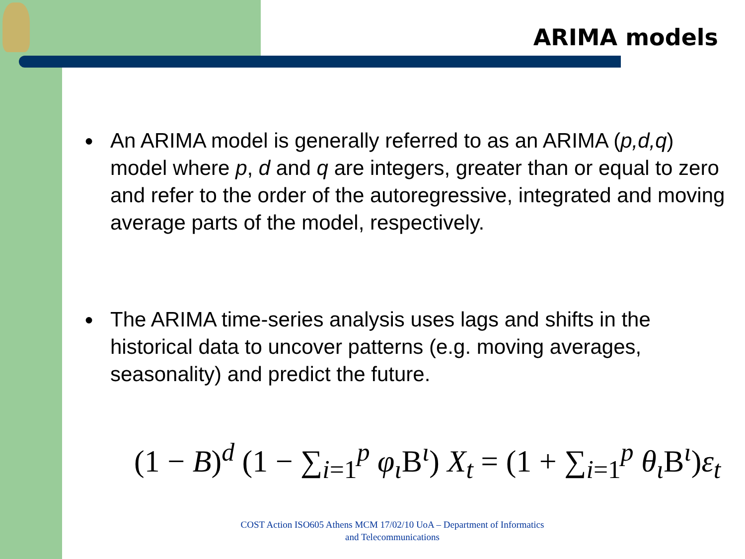ARIMA models
● An ARIMA model is generally referred to as an ARIMA (p,d,q) model where p, d and q are integers, greater than or equal to zero and refer to the order of the autoregressive, integrated and moving average parts of the model, respectively.
● The ARIMA time-series analysis uses lags and shifts in the historical data to uncover patterns (e.g. moving averages, seasonality) and predict the future.
(1 − B)<sup>d</sup> (1 − ∑<sub>i=1</sub><sup>p</sup> φ<sub>ι</sub> B<sup>ι</sup>) X<sub>t</sub> = (1 + ∑<sub>i=1</sub><sup>p</sup> θ<sub>ι</sub> B<sup>ι</sup>)ε<sub>t</sub>
COST Action ISO605 Athens MCM 17/02/10 UoA – Department of Informatics and Telecommunications